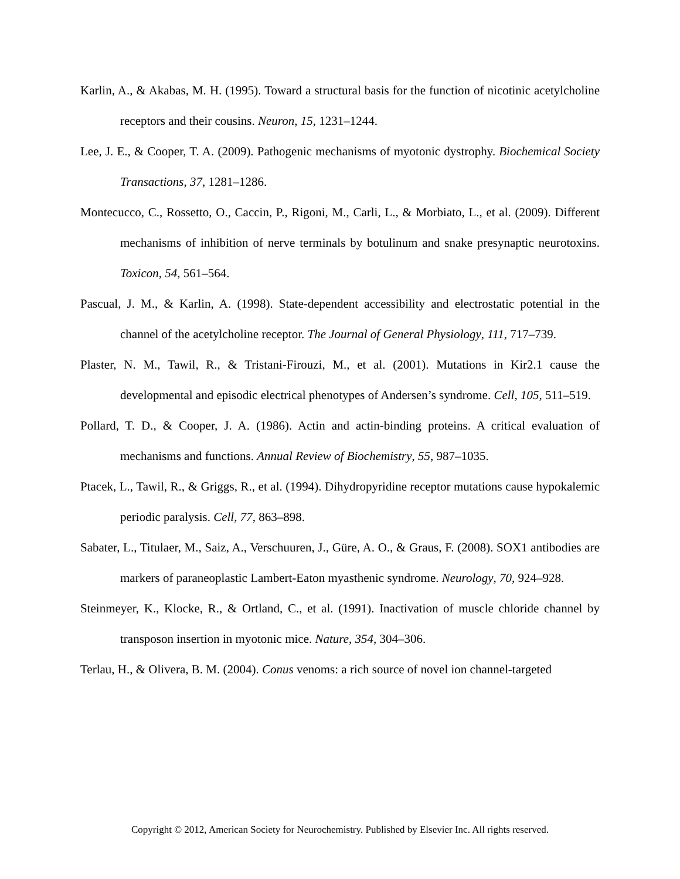Karlin, A., & Akabas, M. H. (1995). Toward a structural basis for the function of nicotinic acetylcholine receptors and their cousins. Neuron, 15, 1231–1244.
Lee, J. E., & Cooper, T. A. (2009). Pathogenic mechanisms of myotonic dystrophy. Biochemical Society Transactions, 37, 1281–1286.
Montecucco, C., Rossetto, O., Caccin, P., Rigoni, M., Carli, L., & Morbiato, L., et al. (2009). Different mechanisms of inhibition of nerve terminals by botulinum and snake presynaptic neurotoxins. Toxicon, 54, 561–564.
Pascual, J. M., & Karlin, A. (1998). State-dependent accessibility and electrostatic potential in the channel of the acetylcholine receptor. The Journal of General Physiology, 111, 717–739.
Plaster, N. M., Tawil, R., & Tristani-Firouzi, M., et al. (2001). Mutations in Kir2.1 cause the developmental and episodic electrical phenotypes of Andersen’s syndrome. Cell, 105, 511–519.
Pollard, T. D., & Cooper, J. A. (1986). Actin and actin-binding proteins. A critical evaluation of mechanisms and functions. Annual Review of Biochemistry, 55, 987–1035.
Ptacek, L., Tawil, R., & Griggs, R., et al. (1994). Dihydropyridine receptor mutations cause hypokalemic periodic paralysis. Cell, 77, 863–898.
Sabater, L., Titulaer, M., Saiz, A., Verschuuren, J., Güre, A. O., & Graus, F. (2008). SOX1 antibodies are markers of paraneoplastic Lambert-Eaton myasthenic syndrome. Neurology, 70, 924–928.
Steinmeyer, K., Klocke, R., & Ortland, C., et al. (1991). Inactivation of muscle chloride channel by transposon insertion in myotonic mice. Nature, 354, 304–306.
Terlau, H., & Olivera, B. M. (2004). Conus venoms: a rich source of novel ion channel-targeted
Copyright © 2012, American Society for Neurochemistry. Published by Elsevier Inc. All rights reserved.